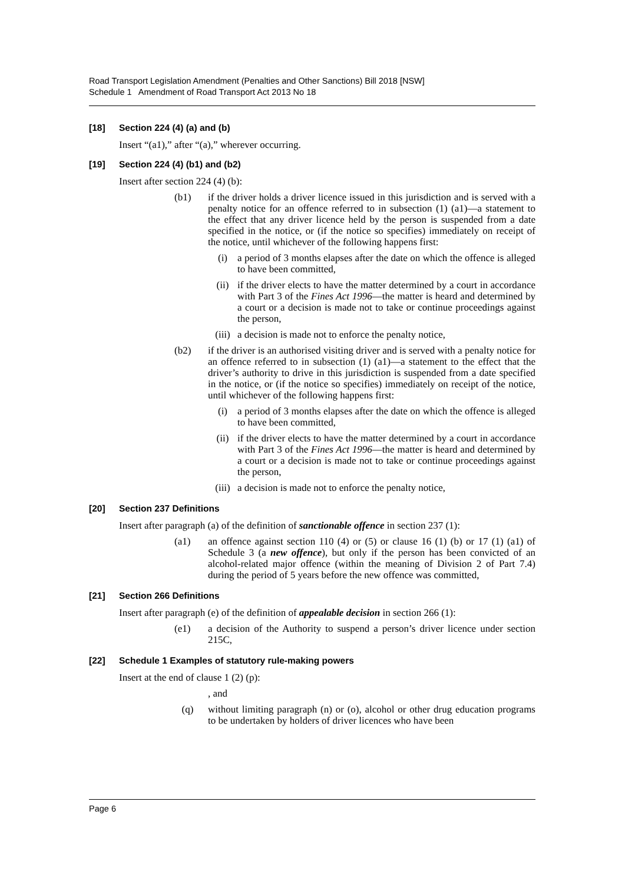Road Transport Legislation Amendment (Penalties and Other Sanctions) Bill 2018 [NSW]
Schedule 1 Amendment of Road Transport Act 2013 No 18
[18] Section 224 (4) (a) and (b)
Insert “(a1),” after “(a),” wherever occurring.
[19] Section 224 (4) (b1) and (b2)
Insert after section 224 (4) (b):
(b1) if the driver holds a driver licence issued in this jurisdiction and is served with a penalty notice for an offence referred to in subsection (1) (a1)—a statement to the effect that any driver licence held by the person is suspended from a date specified in the notice, or (if the notice so specifies) immediately on receipt of the notice, until whichever of the following happens first:
(i) a period of 3 months elapses after the date on which the offence is alleged to have been committed,
(ii) if the driver elects to have the matter determined by a court in accordance with Part 3 of the Fines Act 1996—the matter is heard and determined by a court or a decision is made not to take or continue proceedings against the person,
(iii) a decision is made not to enforce the penalty notice,
(b2) if the driver is an authorised visiting driver and is served with a penalty notice for an offence referred to in subsection (1) (a1)—a statement to the effect that the driver’s authority to drive in this jurisdiction is suspended from a date specified in the notice, or (if the notice so specifies) immediately on receipt of the notice, until whichever of the following happens first:
(i) a period of 3 months elapses after the date on which the offence is alleged to have been committed,
(ii) if the driver elects to have the matter determined by a court in accordance with Part 3 of the Fines Act 1996—the matter is heard and determined by a court or a decision is made not to take or continue proceedings against the person,
(iii) a decision is made not to enforce the penalty notice,
[20] Section 237 Definitions
Insert after paragraph (a) of the definition of sanctionable offence in section 237 (1):
(a1) an offence against section 110 (4) or (5) or clause 16 (1) (b) or 17 (1) (a1) of Schedule 3 (a new offence), but only if the person has been convicted of an alcohol-related major offence (within the meaning of Division 2 of Part 7.4) during the period of 5 years before the new offence was committed,
[21] Section 266 Definitions
Insert after paragraph (e) of the definition of appealable decision in section 266 (1):
(e1) a decision of the Authority to suspend a person’s driver licence under section 215C,
[22] Schedule 1 Examples of statutory rule-making powers
Insert at the end of clause 1 (2) (p):
, and
(q) without limiting paragraph (n) or (o), alcohol or other drug education programs to be undertaken by holders of driver licences who have been
Page 6